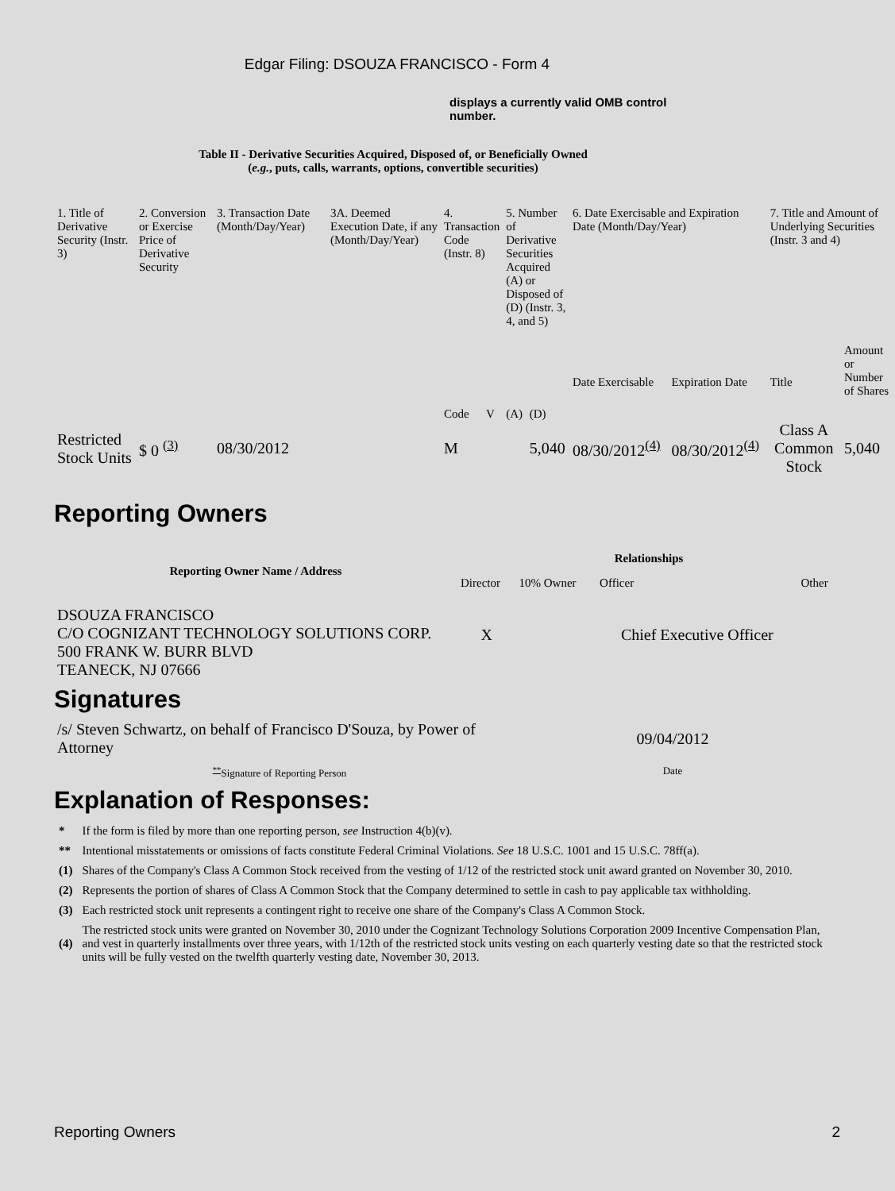Edgar Filing: DSOUZA FRANCISCO - Form 4
displays a currently valid OMB control number.
Table II - Derivative Securities Acquired, Disposed of, or Beneficially Owned
(e.g., puts, calls, warrants, options, convertible securities)
| 1. Title of Derivative Security (Instr. 3) | 2. Conversion or Exercise Price of Derivative Security | 3. Transaction Date (Month/Day/Year) | 3A. Deemed Execution Date, if any (Month/Day/Year) | 4. Transaction Code (Instr. 8) | | 5. Number of Derivative Securities Acquired (A) or Disposed of (D) (Instr. 3, 4, and 5) | | 6. Date Exercisable and Expiration Date (Month/Day/Year) | | 7. Title and Amount of Underlying Securities (Instr. 3 and 4) | |
| | | | | Code | V | (A) | (D) | Date Exercisable | Expiration Date | Title | Amount or Number of Shares |
| Restricted Stock Units | $ 0 <sup>(3)</sup> | 08/30/2012 | | M | | | 5,040 | 08/30/2012<sup>(4)</sup> | 08/30/2012<sup>(4)</sup> | Class A Common Stock | 5,040 |
Reporting Owners
| Reporting Owner Name / Address | Relationships | | | |
| --- | --- | --- | --- | --- |
| | Director | 10% Owner | Officer | Other |
| DSOUZA FRANCISCO C/O COGNIZANT TECHNOLOGY SOLUTIONS CORP. 500 FRANK W. BURR BLVD TEANECK, NJ 07666 | X | | Chief Executive Officer | |
Signatures
| /s/ Steven Schwartz, on behalf of Francisco D'Souza, by Power of Attorney | 09/04/2012 |
| <sup>**</sup> Signature of Reporting Person | Date |
Explanation of Responses:
| * | If the form is filed by more than one reporting person, see Instruction 4(b)(v). |
| ** | Intentional misstatements or omissions of facts constitute Federal Criminal Violations. See 18 U.S.C. 1001 and 15 U.S.C. 78ff(a). |
| (1) | Shares of the Company's Class A Common Stock received from the vesting of 1/12 of the restricted stock unit award granted on November 30, 2010. |
| (2) | Represents the portion of shares of Class A Common Stock that the Company determined to settle in cash to pay applicable tax withholding. |
| (3) | Each restricted stock unit represents a contingent right to receive one share of the Company's Class A Common Stock. |
| (4) | The restricted stock units were granted on November 30, 2010 under the Cognizant Technology Solutions Corporation 2009 Incentive Compensation Plan, and vest in quarterly installments over three years, with 1/12th of the restricted stock units vesting on each quarterly vesting date so that the restricted stock units will be fully vested on the twelfth quarterly vesting date, November 30, 2013. |
Reporting Owners 2